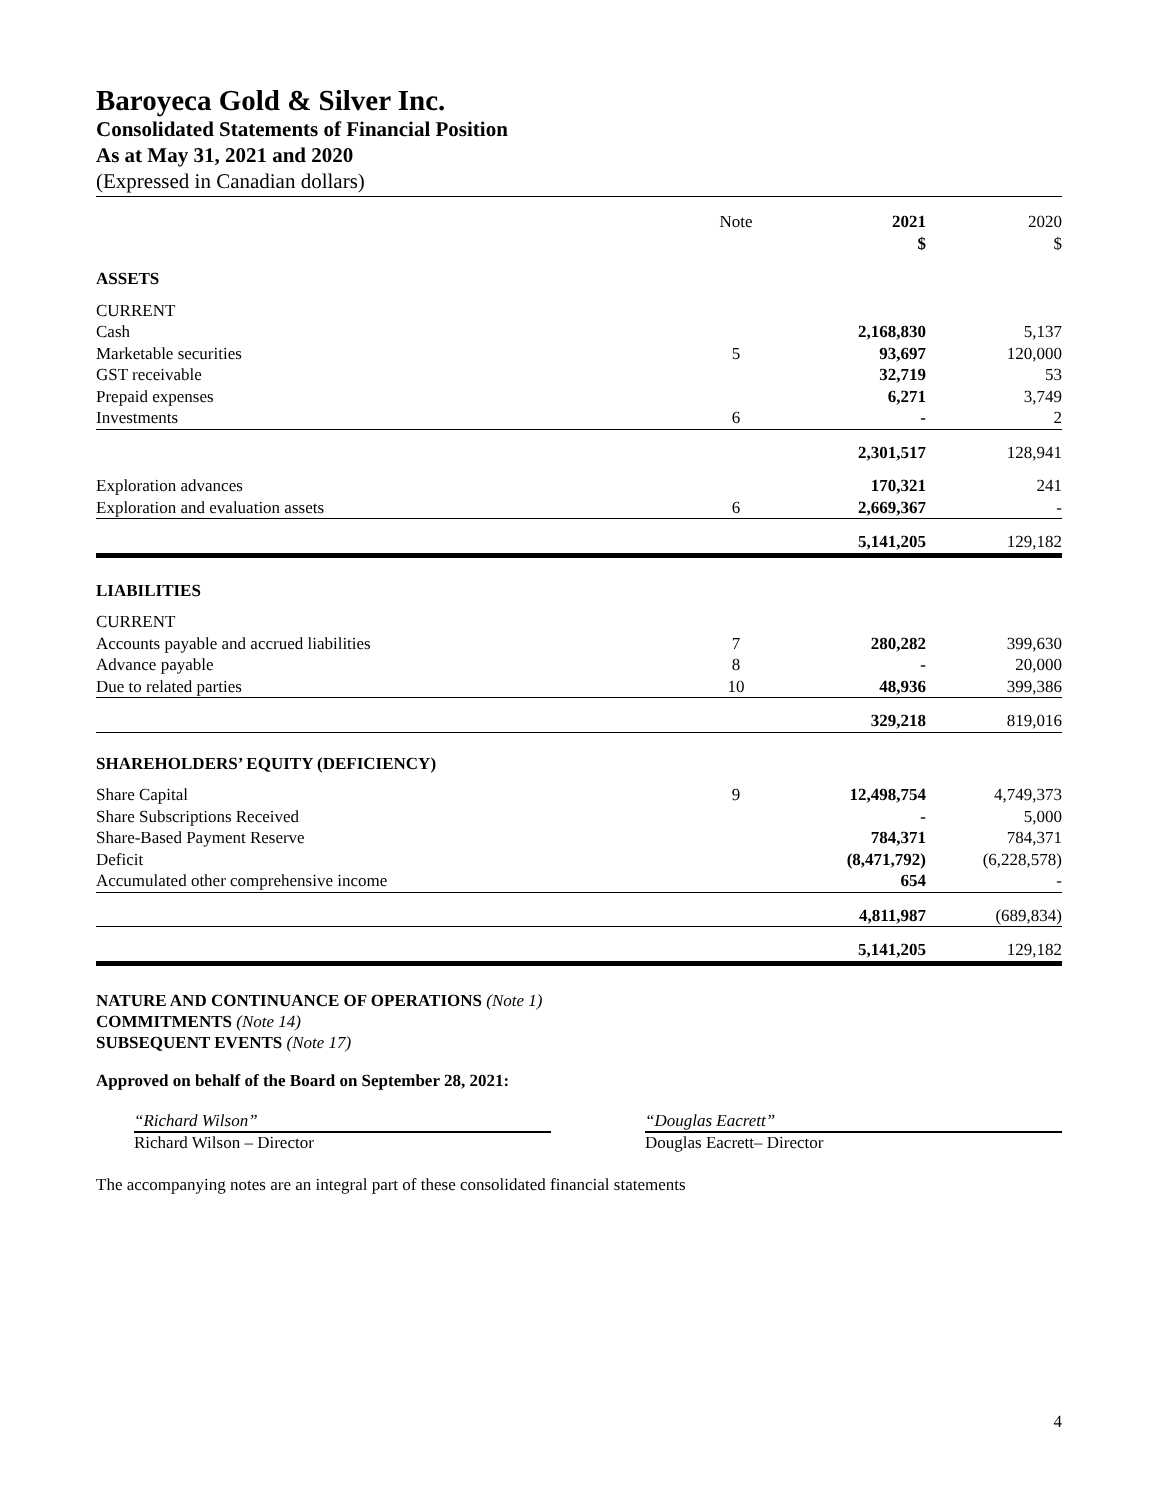Baroyeca Gold & Silver Inc.
Consolidated Statements of Financial Position
As at May 31, 2021 and 2020
(Expressed in Canadian dollars)
| | Note | 2021 $ | 2020 $ |
| --- | --- | --- | --- |
| ASSETS | | | |
| CURRENT | | | |
| Cash | | 2,168,830 | 5,137 |
| Marketable securities | 5 | 93,697 | 120,000 |
| GST receivable | | 32,719 | 53 |
| Prepaid expenses | | 6,271 | 3,749 |
| Investments | 6 | - | 2 |
| | | 2,301,517 | 128,941 |
| Exploration advances | | 170,321 | 241 |
| Exploration and evaluation assets | 6 | 2,669,367 | - |
| | | 5,141,205 | 129,182 |
| LIABILITIES | | | |
| CURRENT | | | |
| Accounts payable and accrued liabilities | 7 | 280,282 | 399,630 |
| Advance payable | 8 | - | 20,000 |
| Due to related parties | 10 | 48,936 | 399,386 |
| | | 329,218 | 819,016 |
| SHAREHOLDERS’ EQUITY (DEFICIENCY) | | | |
| Share Capital | 9 | 12,498,754 | 4,749,373 |
| Share Subscriptions Received | | - | 5,000 |
| Share-Based Payment Reserve | | 784,371 | 784,371 |
| Deficit | | (8,471,792) | (6,228,578) |
| Accumulated other comprehensive income | | 654 | - |
| | | 4,811,987 | (689,834) |
| | | 5,141,205 | 129,182 |
NATURE AND CONTINUANCE OF OPERATIONS (Note 1)
COMMITMENTS (Note 14)
SUBSEQUENT EVENTS (Note 17)
Approved on behalf of the Board on September 28, 2021:
“Richard Wilson”
Richard Wilson – Director
“Douglas Eacrett”
Douglas Eacrett– Director
The accompanying notes are an integral part of these consolidated financial statements
4